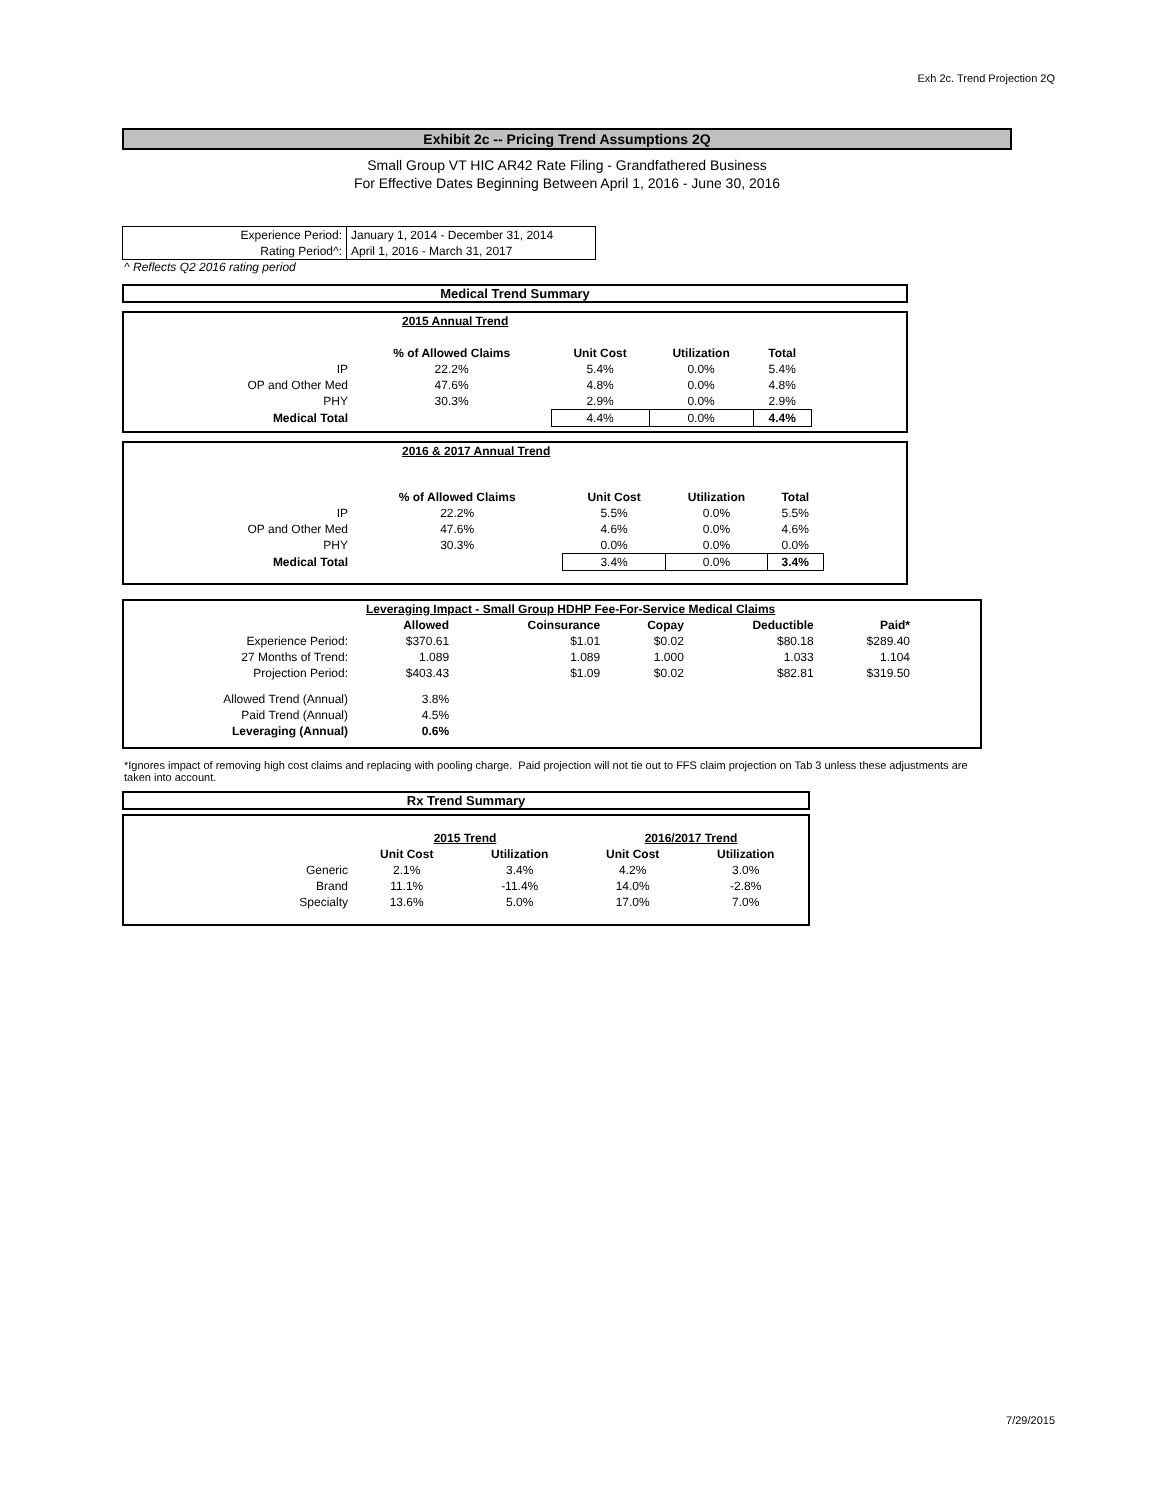Exh 2c. Trend Projection 2Q
Exhibit 2c -- Pricing Trend Assumptions 2Q
Small Group VT HIC AR42 Rate Filing - Grandfathered Business
For Effective Dates Beginning Between April 1, 2016 - June 30, 2016
| Experience Period: | January 1, 2014 - December 31, 2014 |
| Rating Period^: | April 1, 2016 - March 31, 2017 |
^ Reflects Q2 2016 rating period
Medical Trend Summary
| | 2015 Annual Trend | | | | |
| | % of Allowed Claims | Unit Cost | Utilization | Total | |
| IP | 22.2% | 5.4% | 0.0% | 5.4% | |
| OP and Other Med | 47.6% | 4.8% | 0.0% | 4.8% | |
| PHY | 30.3% | 2.9% | 0.0% | 2.9% | |
| Medical Total | | 4.4% | 0.0% | 4.4% | |
| | 2016 & 2017 Annual Trend | | | |
| | % of Allowed Claims | Unit Cost | Utilization | Total |
| IP | 22.2% | 5.5% | 0.0% | 5.5% |
| OP and Other Med | 47.6% | 4.6% | 0.0% | 4.6% |
| PHY | 30.3% | 0.0% | 0.0% | 0.0% |
| Medical Total | | 3.4% | 0.0% | 3.4% |
| | Leveraging Impact - Small Group HDHP Fee-For-Service Medical Claims | | | | |
| | Allowed | Coinsurance | Copay | Deductible | Paid* |
| Experience Period: | $370.61 | $1.01 | $0.02 | $80.18 | $289.40 |
| 27 Months of Trend: | 1.089 | 1.089 | 1.000 | 1.033 | 1.104 |
| Projection Period: | $403.43 | $1.09 | $0.02 | $82.81 | $319.50 |
| Allowed Trend (Annual) | 3.8% | | | | |
| Paid Trend (Annual) | 4.5% | | | | |
| Leveraging (Annual) | 0.6% | | | | |
*Ignores impact of removing high cost claims and replacing with pooling charge. Paid projection will not tie out to FFS claim projection on Tab 3 unless these adjustments are taken into account.
Rx Trend Summary
| | 2015 Trend | | 2016/2017 Trend | |
| | Unit Cost | Utilization | Unit Cost | Utilization |
| Generic | 2.1% | 3.4% | 4.2% | 3.0% |
| Brand | 11.1% | -11.4% | 14.0% | -2.8% |
| Specialty | 13.6% | 5.0% | 17.0% | 7.0% |
7/29/2015